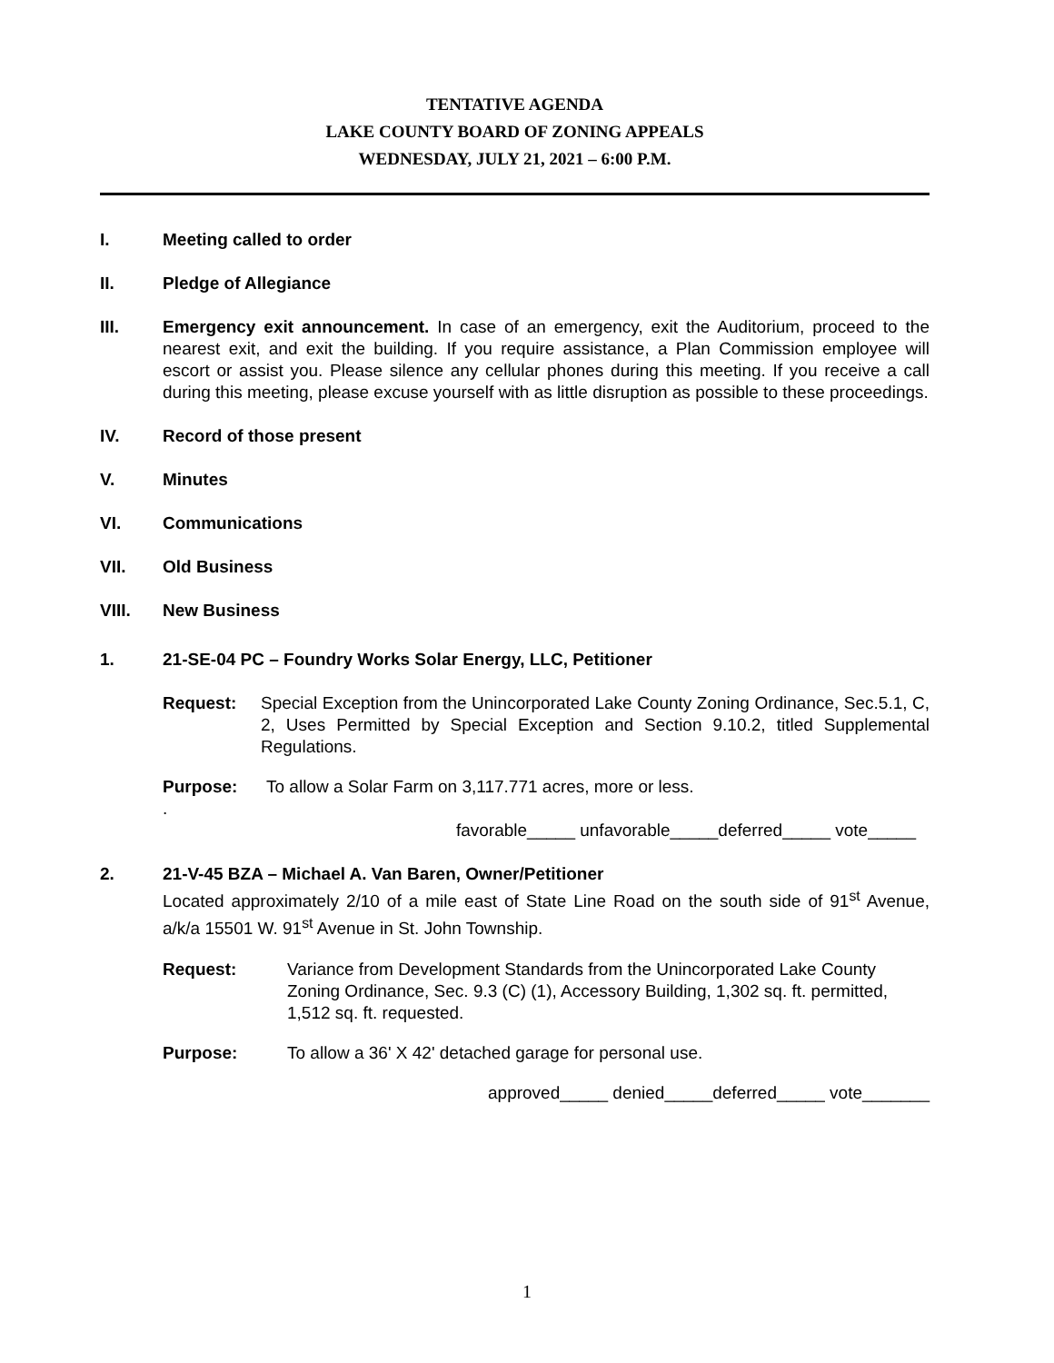TENTATIVE AGENDA
LAKE COUNTY BOARD OF ZONING APPEALS
WEDNESDAY, JULY 21, 2021 – 6:00 P.M.
I. Meeting called to order
II. Pledge of Allegiance
III. Emergency exit announcement. In case of an emergency, exit the Auditorium, proceed to the nearest exit, and exit the building. If you require assistance, a Plan Commission employee will escort or assist you. Please silence any cellular phones during this meeting. If you receive a call during this meeting, please excuse yourself with as little disruption as possible to these proceedings.
IV. Record of those present
V. Minutes
VI. Communications
VII. Old Business
VIII. New Business
1. 21-SE-04 PC – Foundry Works Solar Energy, LLC, Petitioner
Request: Special Exception from the Unincorporated Lake County Zoning Ordinance, Sec.5.1, C, 2, Uses Permitted by Special Exception and Section 9.10.2, titled Supplemental Regulations.
Purpose: To allow a Solar Farm on 3,117.771 acres, more or less.
.
favorable_____ unfavorable_____deferred_____ vote_____
2. 21-V-45 BZA – Michael A. Van Baren, Owner/Petitioner
Located approximately 2/10 of a mile east of State Line Road on the south side of 91<sup>st</sup> Avenue, a/k/a 15501 W. 91<sup>st</sup> Avenue in St. John Township.
Request: Variance from Development Standards from the Unincorporated Lake County Zoning Ordinance, Sec. 9.3 (C) (1), Accessory Building, 1,302 sq. ft. permitted, 1,512 sq. ft. requested.
Purpose: To allow a 36' X 42' detached garage for personal use.
approved_____ denied_____deferred_____ vote_______
1